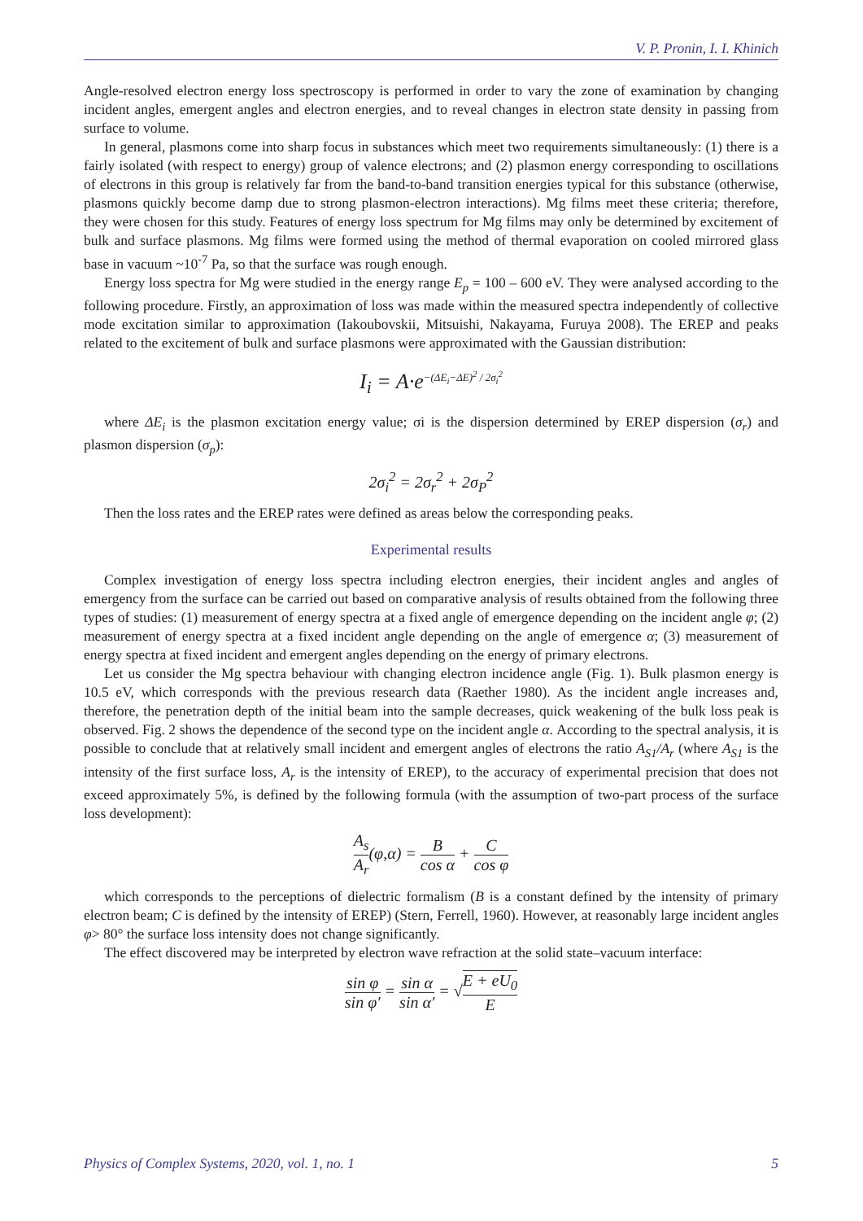V. P. Pronin, I. I. Khinich
Angle-resolved electron energy loss spectroscopy is performed in order to vary the zone of examination by changing incident angles, emergent angles and electron energies, and to reveal changes in electron state density in passing from surface to volume.
In general, plasmons come into sharp focus in substances which meet two requirements simultaneously: (1) there is a fairly isolated (with respect to energy) group of valence electrons; and (2) plasmon energy corresponding to oscillations of electrons in this group is relatively far from the band-to-band transition energies typical for this substance (otherwise, plasmons quickly become damp due to strong plasmon-electron interactions). Mg films meet these criteria; therefore, they were chosen for this study. Features of energy loss spectrum for Mg films may only be determined by excitement of bulk and surface plasmons. Mg films were formed using the method of thermal evaporation on cooled mirrored glass base in vacuum ~10<sup>-7</sup> Pa, so that the surface was rough enough.
Energy loss spectra for Mg were studied in the energy range E<sub>p</sub> = 100 – 600 eV. They were analysed according to the following procedure. Firstly, an approximation of loss was made within the measured spectra independently of collective mode excitation similar to approximation (Iakoubovskii, Mitsuishi, Nakayama, Furuya 2008). The EREP and peaks related to the excitement of bulk and surface plasmons were approximated with the Gaussian distribution:
I<sub>i</sub> = A·e<sup>−(ΔE<sub>i</sub>−ΔE)<sup>2</sup> / 2σ<sub>i</sub><sup>2</sup></sup>
where ΔE<sub>i</sub> is the plasmon excitation energy value; σi is the dispersion determined by EREP dispersion (σ<sub>r</sub>) and plasmon dispersion (σ<sub>p</sub>):
2σ<sub>i</sub><sup>2</sup> = 2σ<sub>r</sub><sup>2</sup> + 2σ<sub>P</sub><sup>2</sup>
Then the loss rates and the EREP rates were defined as areas below the corresponding peaks.
Experimental results
Complex investigation of energy loss spectra including electron energies, their incident angles and angles of emergency from the surface can be carried out based on comparative analysis of results obtained from the following three types of studies: (1) measurement of energy spectra at a fixed angle of emergence depending on the incident angle φ; (2) measurement of energy spectra at a fixed incident angle depending on the angle of emergence α; (3) measurement of energy spectra at fixed incident and emergent angles depending on the energy of primary electrons.
Let us consider the Mg spectra behaviour with changing electron incidence angle (Fig. 1). Bulk plasmon energy is 10.5 eV, which corresponds with the previous research data (Raether 1980). As the incident angle increases and, therefore, the penetration depth of the initial beam into the sample decreases, quick weakening of the bulk loss peak is observed. Fig. 2 shows the dependence of the second type on the incident angle α. According to the spectral analysis, it is possible to conclude that at relatively small incident and emergent angles of electrons the ratio A<sub>S1</sub>/A<sub>r</sub> (where A<sub>S1</sub> is the intensity of the first surface loss, A<sub>r</sub> is the intensity of EREP), to the accuracy of experimental precision that does not exceed approximately 5%, is defined by the following formula (with the assumption of two-part process of the surface loss development):
A<sub>s</sub> A<sub>r</sub>(φ,α) = B cos α + C cos φ
which corresponds to the perceptions of dielectric formalism (B is a constant defined by the intensity of primary electron beam; C is defined by the intensity of EREP) (Stern, Ferrell, 1960). However, at reasonably large incident angles φ> 80° the surface loss intensity does not change significantly.
The effect discovered may be interpreted by electron wave refraction at the solid state–vacuum interface:
sin φ sin φ′ = sin α sin α′ = √E + eU<sub>0</sub> E
Physics of Complex Systems, 2020, vol. 1, no. 1 5